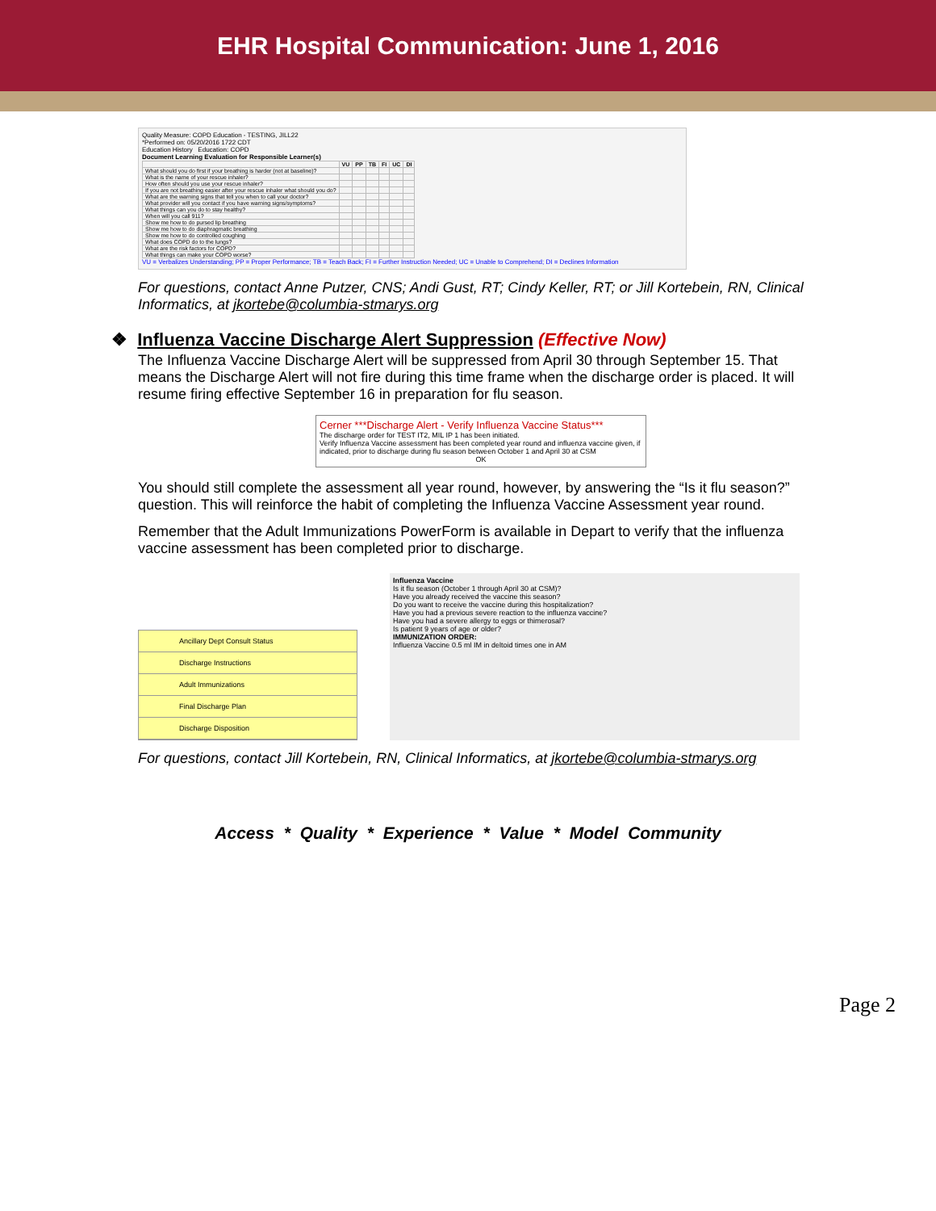EHR Hospital Communication: June 1, 2016
Quality Measure: COPD Education - TESTING, JILL22
*Performed on: 05/20/2016 1722 CDT
Education History Education: COPD
Document Learning Evaluation for Responsible Learner(s)
| | VU | PP | TB | FI | UC | DI |
| --- | --- | --- | --- | --- | --- | --- |
| What should you do first if your breathing is harder (not at baseline)? | | | | | | |
| What is the name of your rescue inhaler? | | | | | | |
| How often should you use your rescue inhaler? | | | | | | |
| If you are not breathing easier after your rescue inhaler what should you do? | | | | | | |
| What are the warning signs that tell you when to call your doctor? | | | | | | |
| What provider will you contact if you have warning signs/symptoms? | | | | | | |
| What things can you do to stay healthy? | | | | | | |
| When will you call 911? | | | | | | |
| Show me how to do pursed lip breathing | | | | | | |
| Show me how to do diaphragmatic breathing | | | | | | |
| Show me how to do controlled coughing | | | | | | |
| What does COPD do to the lungs? | | | | | | |
| What are the risk factors for COPD? | | | | | | |
| What things can make your COPD worse? | | | | | | |
VU = Verbalizes Understanding; PP = Proper Performance; TB = Teach Back; FI = Further Instruction Needed; UC = Unable to Comprehend; DI = Declines Information
For questions, contact Anne Putzer, CNS; Andi Gust, RT; Cindy Keller, RT; or Jill Kortebein, RN, Clinical Informatics, at jkortebe@columbia-stmarys.org
❖ Influenza Vaccine Discharge Alert Suppression (Effective Now)
The Influenza Vaccine Discharge Alert will be suppressed from April 30 through September 15. That means the Discharge Alert will not fire during this time frame when the discharge order is placed. It will resume firing effective September 16 in preparation for flu season.
Cerner ***Discharge Alert - Verify Influenza Vaccine Status***
The discharge order for TEST IT2, MIL IP 1 has been initiated.
Verify Influenza Vaccine assessment has been completed year round and influenza vaccine given, if indicated, prior to discharge during flu season between October 1 and April 30 at CSM
OK
You should still complete the assessment all year round, however, by answering the “Is it flu season?” question. This will reinforce the habit of completing the Influenza Vaccine Assessment year round.
Remember that the Adult Immunizations PowerForm is available in Depart to verify that the influenza vaccine assessment has been completed prior to discharge.
Ancillary Dept Consult Status
Discharge Instructions
Adult Immunizations
Final Discharge Plan
Discharge Disposition
Influenza Vaccine
Is it flu season (October 1 through April 30 at CSM)?
Have you already received the vaccine this season?
Do you want to receive the vaccine during this hospitalization?
Have you had a previous severe reaction to the influenza vaccine?
Have you had a severe allergy to eggs or thimerosal?
Is patient 9 years of age or older?
IMMUNIZATION ORDER:
Influenza Vaccine 0.5 ml IM in deltoid times one in AM
For questions, contact Jill Kortebein, RN, Clinical Informatics, at jkortebe@columbia-stmarys.org
Page 2
Access * Quality * Experience * Value * Model Community